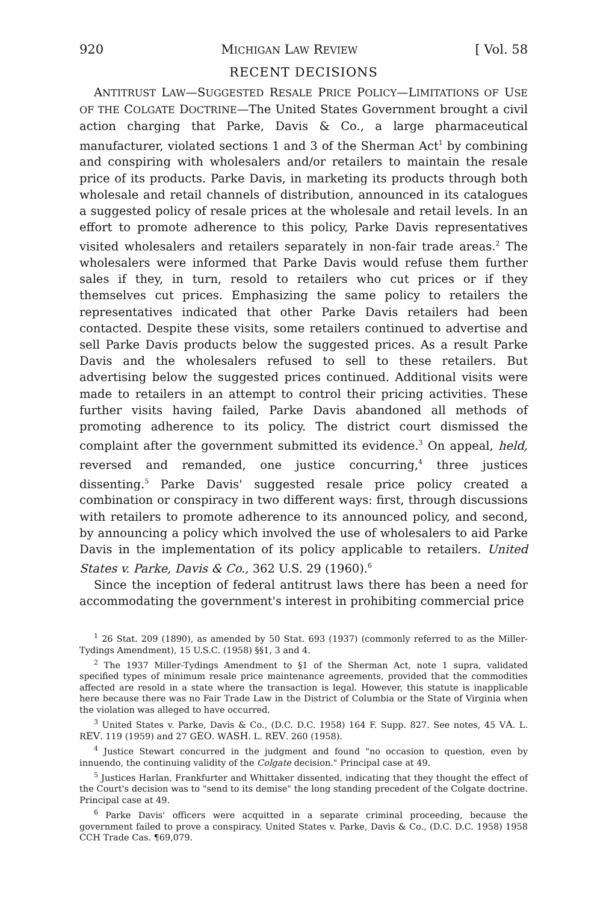920 MICHIGAN LAW REVIEW [ Vol. 58
RECENT DECISIONS
ANTITRUST LAW—SUGGESTED RESALE PRICE POLICY—LIMITATIONS OF USE OF THE COLGATE DOCTRINE—The United States Government brought a civil action charging that Parke, Davis & Co., a large pharmaceutical manufacturer, violated sections 1 and 3 of the Sherman Act<sup>1</sup> by combining and conspiring with wholesalers and/or retailers to maintain the resale price of its products. Parke Davis, in marketing its products through both wholesale and retail channels of distribution, announced in its catalogues a suggested policy of resale prices at the wholesale and retail levels. In an effort to promote adherence to this policy, Parke Davis representatives visited wholesalers and retailers separately in non-fair trade areas.<sup>2</sup> The wholesalers were informed that Parke Davis would refuse them further sales if they, in turn, resold to retailers who cut prices or if they themselves cut prices. Emphasizing the same policy to retailers the representatives indicated that other Parke Davis retailers had been contacted. Despite these visits, some retailers continued to advertise and sell Parke Davis products below the suggested prices. As a result Parke Davis and the wholesalers refused to sell to these retailers. But advertising below the suggested prices continued. Additional visits were made to retailers in an attempt to control their pricing activities. These further visits having failed, Parke Davis abandoned all methods of promoting adherence to its policy. The district court dismissed the complaint after the government submitted its evidence.<sup>3</sup> On appeal, held, reversed and remanded, one justice concurring,<sup>4</sup> three justices dissenting.<sup>5</sup> Parke Davis' suggested resale price policy created a combination or conspiracy in two different ways: first, through discussions with retailers to promote adherence to its announced policy, and second, by announcing a policy which involved the use of wholesalers to aid Parke Davis in the implementation of its policy applicable to retailers. United States v. Parke, Davis & Co., 362 U.S. 29 (1960).<sup>6</sup>
Since the inception of federal antitrust laws there has been a need for accommodating the government's interest in prohibiting commercial price
<sup>1</sup> 26 Stat. 209 (1890), as amended by 50 Stat. 693 (1937) (commonly referred to as the Miller-Tydings Amendment), 15 U.S.C. (1958) §§1, 3 and 4.
<sup>2</sup> The 1937 Miller-Tydings Amendment to §1 of the Sherman Act, note 1 supra, validated specified types of minimum resale price maintenance agreements, provided that the commodities affected are resold in a state where the transaction is legal. However, this statute is inapplicable here because there was no Fair Trade Law in the District of Columbia or the State of Virginia when the violation was alleged to have occurred.
<sup>3</sup> United States v. Parke, Davis & Co., (D.C. D.C. 1958) 164 F. Supp. 827. See notes, 45 VA. L. REV. 119 (1959) and 27 GEO. WASH. L. REV. 260 (1958).
<sup>4</sup> Justice Stewart concurred in the judgment and found "no occasion to question, even by innuendo, the continuing validity of the Colgate decision." Principal case at 49.
<sup>5</sup> Justices Harlan, Frankfurter and Whittaker dissented, indicating that they thought the effect of the Court's decision was to "send to its demise" the long standing precedent of the Colgate doctrine. Principal case at 49.
<sup>6</sup> Parke Davis' officers were acquitted in a separate criminal proceeding, because the government failed to prove a conspiracy. United States v. Parke, Davis & Co., (D.C. D.C. 1958) 1958 CCH Trade Cas. ¶69,079.